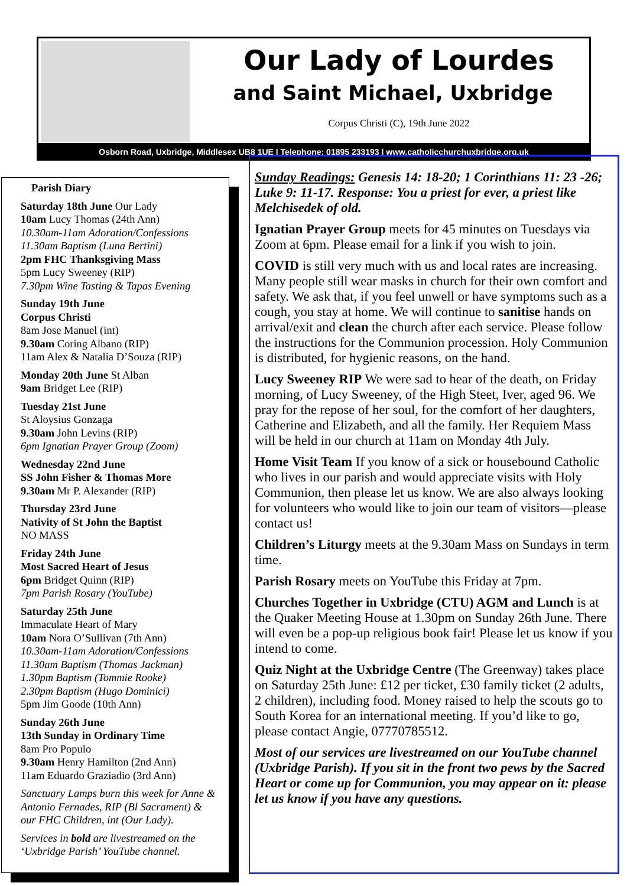Our Lady of Lourdes
and Saint Michael, Uxbridge
Corpus Christi (C), 19th June 2022
Osborn Road, Uxbridge, Middlesex UB8 1UE | Telephone: 01895 233193 | www.catholicchurchuxbridge.org.uk
Parish Diary
Saturday 18th June Our Lady
10am Lucy Thomas (24th Ann)
10.30am-11am Adoration/Confessions
11.30am Baptism (Luna Bertini)
2pm FHC Thanksgiving Mass
5pm Lucy Sweeney (RIP)
7.30pm Wine Tasting & Tapas Evening
Sunday 19th June
Corpus Christi
8am Jose Manuel (int)
9.30am Coring Albano (RIP)
11am Alex & Natalia D’Souza (RIP)
Monday 20th June St Alban
9am Bridget Lee (RIP)
Tuesday 21st June
St Aloysius Gonzaga
9.30am John Levins (RIP)
6pm Ignatian Prayer Group (Zoom)
Wednesday 22nd June
SS John Fisher & Thomas More
9.30am Mr P. Alexander (RIP)
Thursday 23rd June
Nativity of St John the Baptist
NO MASS
Friday 24th June
Most Sacred Heart of Jesus
6pm Bridget Quinn (RIP)
7pm Parish Rosary (YouTube)
Saturday 25th June
Immaculate Heart of Mary
10am Nora O’Sullivan (7th Ann)
10.30am-11am Adoration/Confessions
11.30am Baptism (Thomas Jackman)
1.30pm Baptism (Tommie Rooke)
2.30pm Baptism (Hugo Dominici)
5pm Jim Goode (10th Ann)
Sunday 26th June
13th Sunday in Ordinary Time
8am Pro Populo
9.30am Henry Hamilton (2nd Ann)
11am Eduardo Graziadio (3rd Ann)
Sanctuary Lamps burn this week for Anne & Antonio Fernades, RIP (Bl Sacrament) & our FHC Children, int (Our Lady).
Services in bold are livestreamed on the ‘Uxbridge Parish’ YouTube channel.
Sunday Readings: Genesis 14: 18-20; 1 Corinthians 11: 23 -26; Luke 9: 11-17. Response: You a priest for ever, a priest like Melchisedek of old.
Ignatian Prayer Group meets for 45 minutes on Tuesdays via Zoom at 6pm. Please email for a link if you wish to join.
COVID is still very much with us and local rates are increasing. Many people still wear masks in church for their own comfort and safety. We ask that, if you feel unwell or have symptoms such as a cough, you stay at home. We will continue to sanitise hands on arrival/exit and clean the church after each service. Please follow the instructions for the Communion procession. Holy Communion is distributed, for hygienic reasons, on the hand.
Lucy Sweeney RIP We were sad to hear of the death, on Friday morning, of Lucy Sweeney, of the High Steet, Iver, aged 96. We pray for the repose of her soul, for the comfort of her daughters, Catherine and Elizabeth, and all the family. Her Requiem Mass will be held in our church at 11am on Monday 4th July.
Home Visit Team If you know of a sick or housebound Catholic who lives in our parish and would appreciate visits with Holy Communion, then please let us know. We are also always looking for volunteers who would like to join our team of visitors—please contact us!
Children’s Liturgy meets at the 9.30am Mass on Sundays in term time.
Parish Rosary meets on YouTube this Friday at 7pm.
Churches Together in Uxbridge (CTU) AGM and Lunch is at the Quaker Meeting House at 1.30pm on Sunday 26th June. There will even be a pop-up religious book fair! Please let us know if you intend to come.
Quiz Night at the Uxbridge Centre (The Greenway) takes place on Saturday 25th June: £12 per ticket, £30 family ticket (2 adults, 2 children), including food. Money raised to help the scouts go to South Korea for an international meeting. If you’d like to go, please contact Angie, 07770785512.
Most of our services are livestreamed on our YouTube channel (Uxbridge Parish). If you sit in the front two pews by the Sacred Heart or come up for Communion, you may appear on it: please let us know if you have any questions.